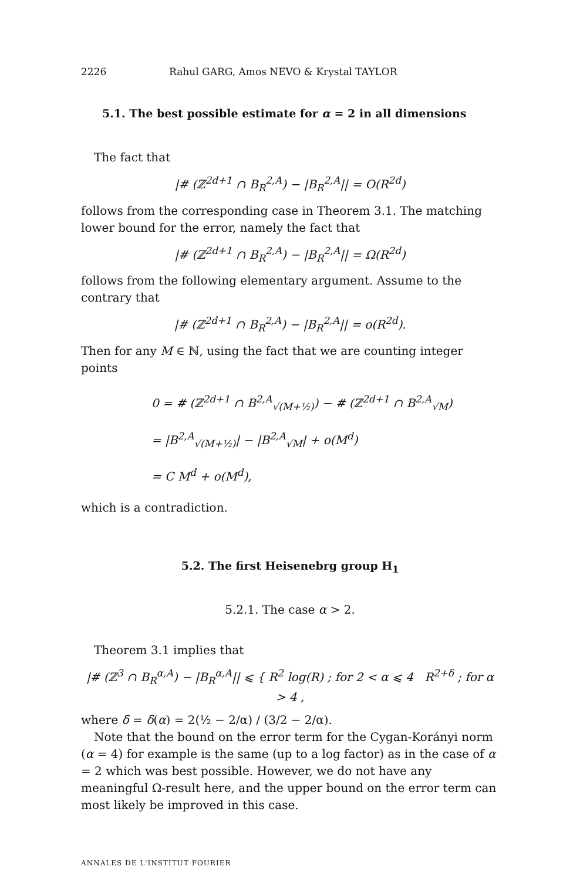2226 Rahul GARG, Amos NEVO & Krystal TAYLOR
5.1. The best possible estimate for α = 2 in all dimensions
The fact that
|# (ℤ<sup>2d+1</sup> ∩ B<sub>R</sub><sup>2,A</sup>) − |B<sub>R</sub><sup>2,A</sup>|| = O(R<sup>2d</sup>)
follows from the corresponding case in Theorem 3.1. The matching lower bound for the error, namely the fact that
|# (ℤ<sup>2d+1</sup> ∩ B<sub>R</sub><sup>2,A</sup>) − |B<sub>R</sub><sup>2,A</sup>|| = Ω(R<sup>2d</sup>)
follows from the following elementary argument. Assume to the contrary that
|# (ℤ<sup>2d+1</sup> ∩ B<sub>R</sub><sup>2,A</sup>) − |B<sub>R</sub><sup>2,A</sup>|| = o(R<sup>2d</sup>).
Then for any M ∈ ℕ, using the fact that we are counting integer points
0 = # (ℤ<sup>2d+1</sup> ∩ B<sup>2,A</sup><sub>√(M+½)</sub>) − # (ℤ<sup>2d+1</sup> ∩ B<sup>2,A</sup><sub>√M</sub>)
= |B<sup>2,A</sup><sub>√(M+½)</sub>| − |B<sup>2,A</sup><sub>√M</sub>| + o(M<sup>d</sup>)
= C M<sup>d</sup> + o(M<sup>d</sup>),
which is a contradiction.
5.2. The first Heisenebrg group H<sub>1</sub>
5.2.1. The case α > 2.
Theorem 3.1 implies that
|# (ℤ<sup>3</sup> ∩ B<sub>R</sub><sup>α,A</sup>) − |B<sub>R</sub><sup>α,A</sup>|| ⩽ { R<sup>2</sup> log(R) ; for 2 < α ⩽ 4 R<sup>2+δ</sup> ; for α > 4 ,
where δ = δ(α) = 2(½ − 2/α) / (3/2 − 2/α).
Note that the bound on the error term for the Cygan-Korányi norm (α = 4) for example is the same (up to a log factor) as in the case of α = 2 which was best possible. However, we do not have any meaningful Ω-result here, and the upper bound on the error term can most likely be improved in this case.
ANNALES DE L'INSTITUT FOURIER